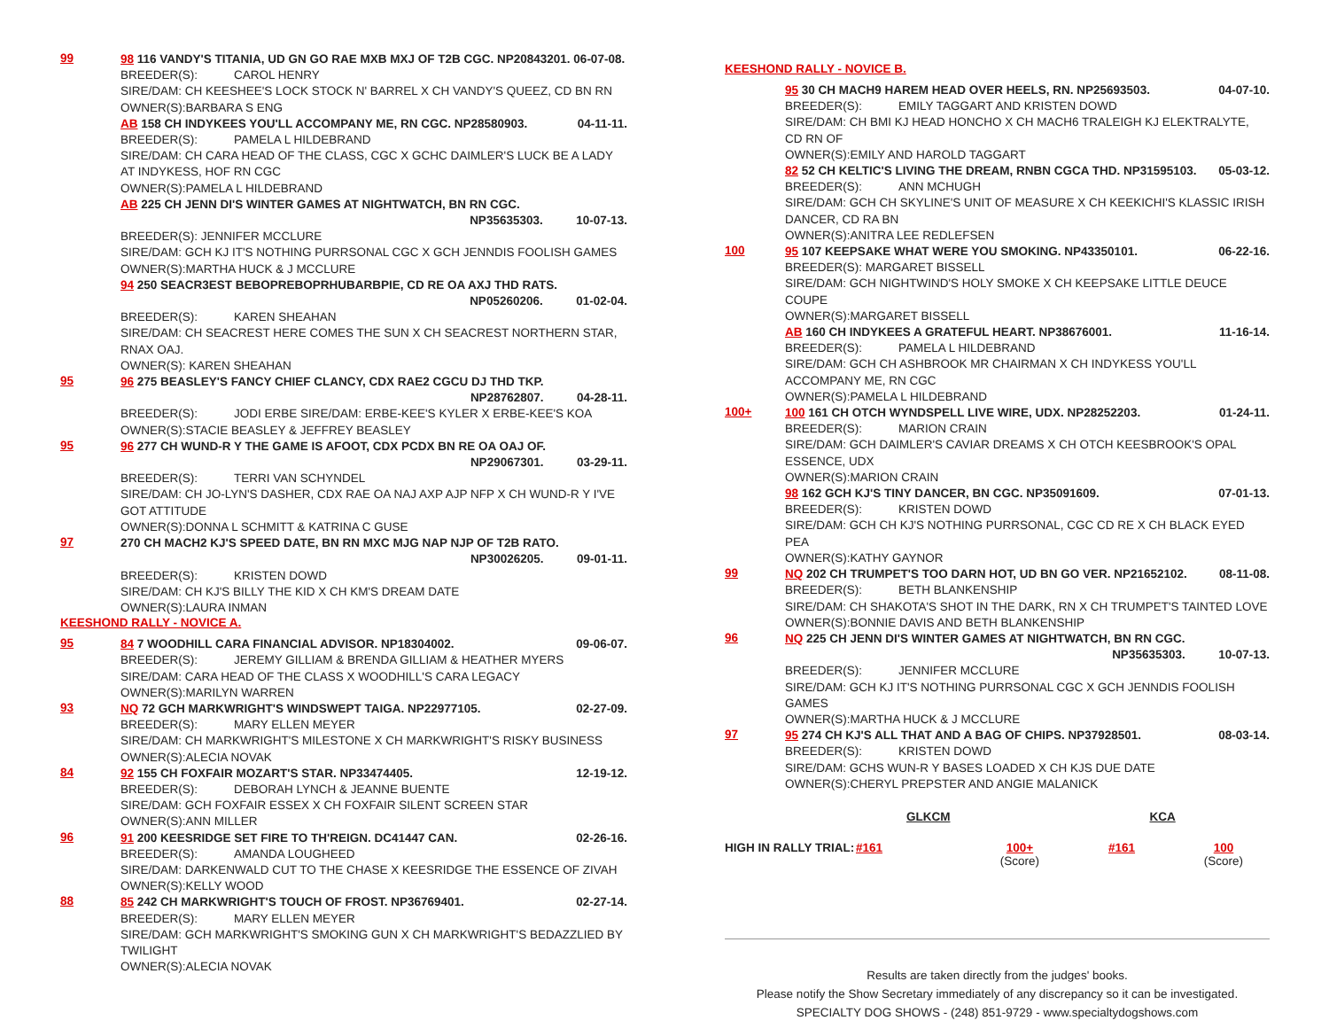99
98 116 VANDY'S TITANIA, UD GN GO RAE MXB MXJ OF T2B CGC. NP20843201. 06-07-08.
BREEDER(S): CAROL HENRY
SIRE/DAM: CH KEESHEE'S LOCK STOCK N' BARREL X CH VANDY'S QUEEZ, CD BN RN
OWNER(S):BARBARA S ENG
AB 158 CH INDYKEES YOU'LL ACCOMPANY ME, RN CGC. NP28580903. 04-11-11.
BREEDER(S): PAMELA L HILDEBRAND
SIRE/DAM: CH CARA HEAD OF THE CLASS, CGC X GCHC DAIMLER'S LUCK BE A LADY AT INDYKESS, HOF RN CGC
OWNER(S):PAMELA L HILDEBRAND
AB 225 CH JENN DI'S WINTER GAMES AT NIGHTWATCH, BN RN CGC.
NP35635303. 10-07-13.
BREEDER(S): JENNIFER MCCLURE
SIRE/DAM: GCH KJ IT'S NOTHING PURRSONAL CGC X GCH JENNDIS FOOLISH GAMES
OWNER(S):MARTHA HUCK & J MCCLURE
94 250 SEACR3EST BEBOPREBOPRHUBARBPIE, CD RE OA AXJ THD RATS.
NP05260206. 01-02-04.
BREEDER(S): KAREN SHEAHAN
SIRE/DAM: CH SEACREST HERE COMES THE SUN X CH SEACREST NORTHERN STAR, RNAX OAJ.
OWNER(S): KAREN SHEAHAN
95
96 275 BEASLEY'S FANCY CHIEF CLANCY, CDX RAE2 CGCU DJ THD TKP.
NP28762807. 04-28-11.
BREEDER(S): JODI ERBE SIRE/DAM: ERBE-KEE'S KYLER X ERBE-KEE'S KOA
OWNER(S):STACIE BEASLEY & JEFFREY BEASLEY
95
96 277 CH WUND-R Y THE GAME IS AFOOT, CDX PCDX BN RE OA OAJ OF.
NP29067301. 03-29-11.
BREEDER(S): TERRI VAN SCHYNDEL
SIRE/DAM: CH JO-LYN'S DASHER, CDX RAE OA NAJ AXP AJP NFP X CH WUND-R Y I'VE GOT ATTITUDE
OWNER(S):DONNA L SCHMITT & KATRINA C GUSE
97
270 CH MACH2 KJ'S SPEED DATE, BN RN MXC MJG NAP NJP OF T2B RATO.
NP30026205. 09-01-11.
BREEDER(S): KRISTEN DOWD
SIRE/DAM: CH KJ'S BILLY THE KID X CH KM'S DREAM DATE
OWNER(S):LAURA INMAN
KEESHOND RALLY - NOVICE A.
95
84 7 WOODHILL CARA FINANCIAL ADVISOR. NP18304002. 09-06-07.
BREEDER(S): JEREMY GILLIAM & BRENDA GILLIAM & HEATHER MYERS
SIRE/DAM: CARA HEAD OF THE CLASS X WOODHILL'S CARA LEGACY
OWNER(S):MARILYN WARREN
93
NQ 72 GCH MARKWRIGHT'S WINDSWEPT TAIGA. NP22977105. 02-27-09.
BREEDER(S): MARY ELLEN MEYER
SIRE/DAM: CH MARKWRIGHT'S MILESTONE X CH MARKWRIGHT'S RISKY BUSINESS
OWNER(S):ALECIA NOVAK
84
92 155 CH FOXFAIR MOZART'S STAR. NP33474405. 12-19-12.
BREEDER(S): DEBORAH LYNCH & JEANNE BUENTE
SIRE/DAM: GCH FOXFAIR ESSEX X CH FOXFAIR SILENT SCREEN STAR
OWNER(S):ANN MILLER
96
91 200 KEESRIDGE SET FIRE TO TH'REIGN. DC41447 CAN. 02-26-16.
BREEDER(S): AMANDA LOUGHEED
SIRE/DAM: DARKENWALD CUT TO THE CHASE X KEESRIDGE THE ESSENCE OF ZIVAH
OWNER(S):KELLY WOOD
88
85 242 CH MARKWRIGHT'S TOUCH OF FROST. NP36769401. 02-27-14.
BREEDER(S): MARY ELLEN MEYER
SIRE/DAM: GCH MARKWRIGHT'S SMOKING GUN X CH MARKWRIGHT'S BEDAZZLIED BY TWILIGHT
OWNER(S):ALECIA NOVAK
KEESHOND RALLY - NOVICE B.
95 30 CH MACH9 HAREM HEAD OVER HEELS, RN. NP25693503. 04-07-10.
BREEDER(S): EMILY TAGGART AND KRISTEN DOWD
SIRE/DAM: CH BMI KJ HEAD HONCHO X CH MACH6 TRALEIGH KJ ELEKTRALYTE, CD RN OF
OWNER(S):EMILY AND HAROLD TAGGART
82 52 CH KELTIC'S LIVING THE DREAM, RNBN CGCA THD. NP31595103. 05-03-12.
BREEDER(S): ANN MCHUGH
SIRE/DAM: GCH CH SKYLINE'S UNIT OF MEASURE X CH KEEKICHI'S KLASSIC IRISH DANCER, CD RA BN
OWNER(S):ANITRA LEE REDLEFSEN
100
95 107 KEEPSAKE WHAT WERE YOU SMOKING. NP43350101. 06-22-16.
BREEDER(S): MARGARET BISSELL
SIRE/DAM: GCH NIGHTWIND'S HOLY SMOKE X CH KEEPSAKE LITTLE DEUCE COUPE
OWNER(S):MARGARET BISSELL
AB 160 CH INDYKEES A GRATEFUL HEART. NP38676001. 11-16-14.
BREEDER(S): PAMELA L HILDEBRAND
SIRE/DAM: GCH CH ASHBROOK MR CHAIRMAN X CH INDYKESS YOU'LL ACCOMPANY ME, RN CGC
OWNER(S):PAMELA L HILDEBRAND
100+
100 161 CH OTCH WYNDSPELL LIVE WIRE, UDX. NP28252203. 01-24-11.
BREEDER(S): MARION CRAIN
SIRE/DAM: GCH DAIMLER'S CAVIAR DREAMS X CH OTCH KEESBROOK'S OPAL ESSENCE, UDX
OWNER(S):MARION CRAIN
98 162 GCH KJ'S TINY DANCER, BN CGC. NP35091609. 07-01-13.
BREEDER(S): KRISTEN DOWD
SIRE/DAM: GCH CH KJ'S NOTHING PURRSONAL, CGC CD RE X CH BLACK EYED PEA
OWNER(S):KATHY GAYNOR
99
NQ 202 CH TRUMPET'S TOO DARN HOT, UD BN GO VER. NP21652102. 08-11-08.
BREEDER(S): BETH BLANKENSHIP
SIRE/DAM: CH SHAKOTA'S SHOT IN THE DARK, RN X CH TRUMPET'S TAINTED LOVE
OWNER(S):BONNIE DAVIS AND BETH BLANKENSHIP
96
NQ 225 CH JENN DI'S WINTER GAMES AT NIGHTWATCH, BN RN CGC.
NP35635303. 10-07-13.
BREEDER(S): JENNIFER MCCLURE
SIRE/DAM: GCH KJ IT'S NOTHING PURRSONAL CGC X GCH JENNDIS FOOLISH GAMES
OWNER(S):MARTHA HUCK & J MCCLURE
97
95 274 CH KJ'S ALL THAT AND A BAG OF CHIPS. NP37928501. 08-03-14.
BREEDER(S): KRISTEN DOWD
SIRE/DAM: GCHS WUN-R Y BASES LOADED X CH KJS DUE DATE
OWNER(S):CHERYL PREPSTER AND ANGIE MALANICK
GLKCM KCA
HIGH IN RALLY TRIAL: #161 100+
(Score) #161 100
(Score)
Results are taken directly from the judges' books.
Please notify the Show Secretary immediately of any discrepancy so it can be investigated.
SPECIALTY DOG SHOWS - (248) 851-9729 - www.specialtydogshows.com